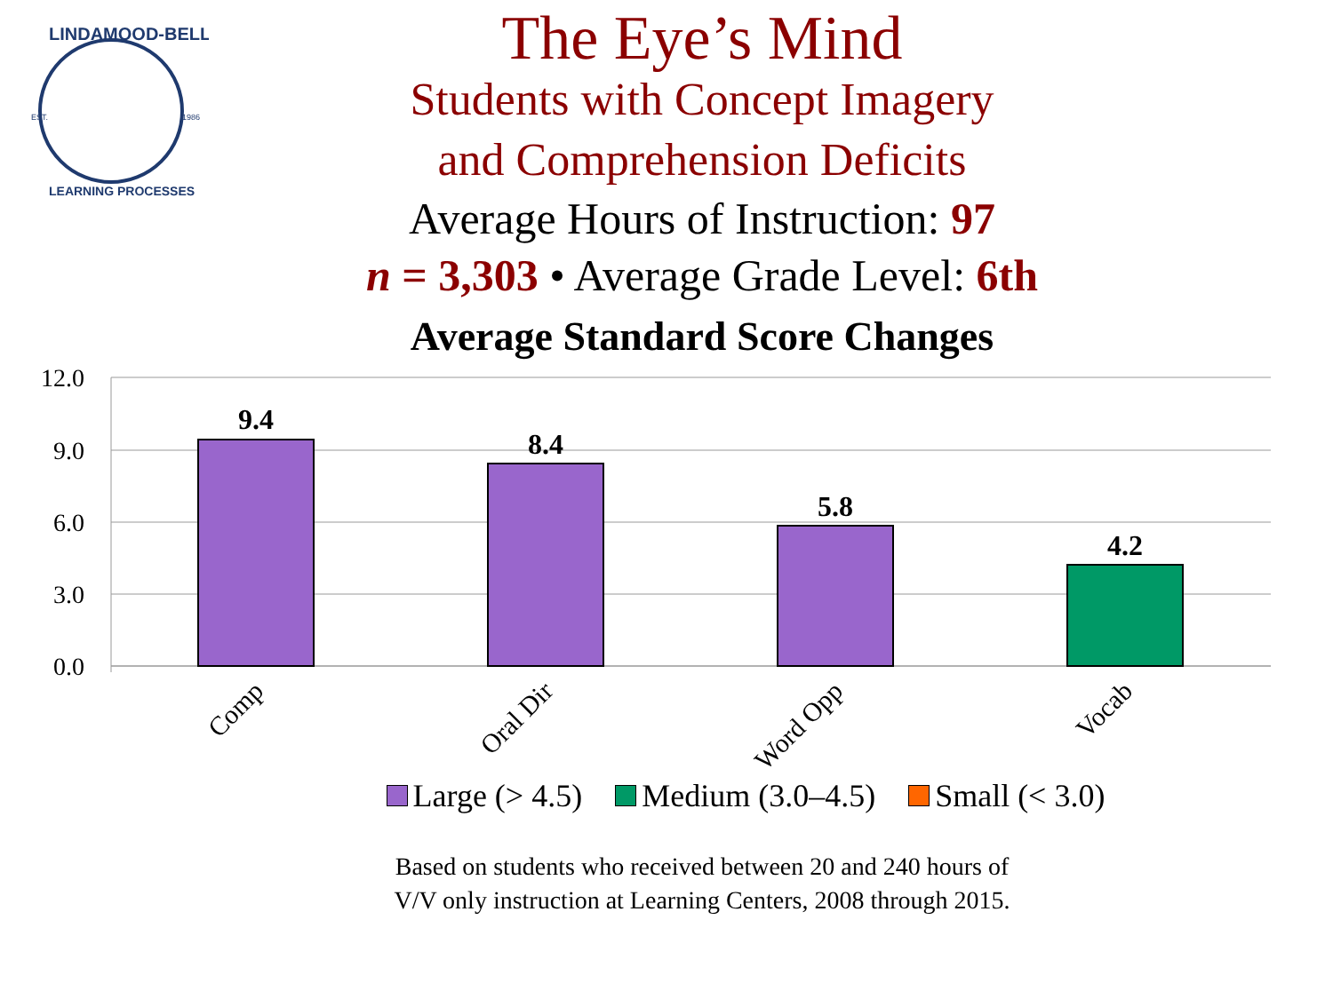EST.
1986
LINDAMOOD-BELL
LEARNING PROCESSES
The Eye’s Mind
Students with Concept Imagery
and Comprehension Deficits
Average Hours of Instruction: 97
n = 3,303 • Average Grade Level: 6th
Average Standard Score Changes
12.0
9.0
6.0
3.0
0.0
9.4
8.4
5.8
4.2
Comp
Oral Dir
Word Opp
Vocab
Large (> 4.5) Medium (3.0–4.5) Small (< 3.0)
Based on students who received between 20 and 240 hours of
V/V only instruction at Learning Centers, 2008 through 2015.